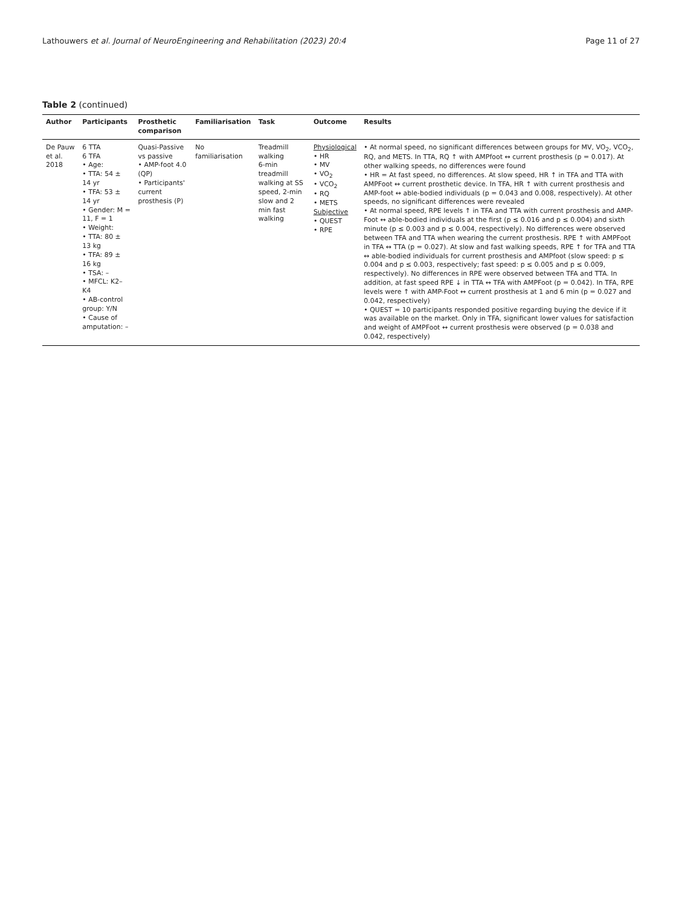Lathouwers et al. Journal of NeuroEngineering and Rehabilitation (2023) 20:4 Page 11 of 27
Table 2 (continued)
| Author | Participants | Prosthetic comparison | Familiarisation | Task | Outcome | Results |
| --- | --- | --- | --- | --- | --- | --- |
| De Pauw et al. 2018 | 6 TTA 6 TFA • Age: • TTA: 54 ± 14 yr • TFA: 53 ± 14 yr • Gender: M = 11, F = 1 • Weight: • TTA: 80 ± 13 kg • TFA: 89 ± 16 kg • TSA: – • MFCL: K2–K4 • AB-control group: Y /N • Cause of amputation: – | Quasi-Passive vs passive • AMP-foot 4.0 (QP) • Participants' current prosthesis (P) | No familiarisation | Treadmill walking 6-min treadmill walking at SS speed, 2-min slow and 2 min fast walking | Physiological • HR • MV • VO<sub>2</sub> • VCO<sub>2</sub> • RQ • METS Subjective • QUEST • RPE | • At normal speed, no significant differences between groups for MV, VO<sub>2</sub>, VCO<sub>2</sub>, RQ, and METS. In TTA, RQ ↑ with AMPfoot ↔ current prosthesis (p = 0.017). At other walking speeds, no differences were found • HR = At fast speed, no differences. At slow speed, HR ↑ in TFA and TTA with AMPFoot ↔ current prosthetic device. In TFA, HR ↑ with current prosthesis and AMP-foot ↔ able-bodied individuals (p = 0.043 and 0.008, respectively). At other speeds, no significant differences were revealed • At normal speed, RPE levels ↑ in TFA and TTA with current prosthesis and AMP-Foot ↔ able-bodied individuals at the first (p ≤ 0.016 and p ≤ 0.004) and sixth minute (p ≤ 0.003 and p ≤ 0.004, respectively). No differences were observed between TFA and TTA when wearing the current prosthesis. RPE ↑ with AMPFoot in TFA ↔ TTA (p = 0.027). At slow and fast walking speeds, RPE ↑ for TFA and TTA ↔ able-bodied individuals for current prosthesis and AMPfoot (slow speed: p ≤ 0.004 and p ≤ 0.003, respectively; fast speed: p ≤ 0.005 and p ≤ 0.009, respectively). No differences in RPE were observed between TFA and TTA. In addition, at fast speed RPE ↓ in TTA ↔ TFA with AMPFoot (p = 0.042). In TFA, RPE levels were ↑ with AMP-Foot ↔ current prosthesis at 1 and 6 min (p = 0.027 and 0.042, respectively) • QUEST = 10 participants responded positive regarding buying the device if it was available on the market. Only in TFA, significant lower values for satisfaction and weight of AMPFoot ↔ current prosthesis were observed (p = 0.038 and 0.042, respectively) |